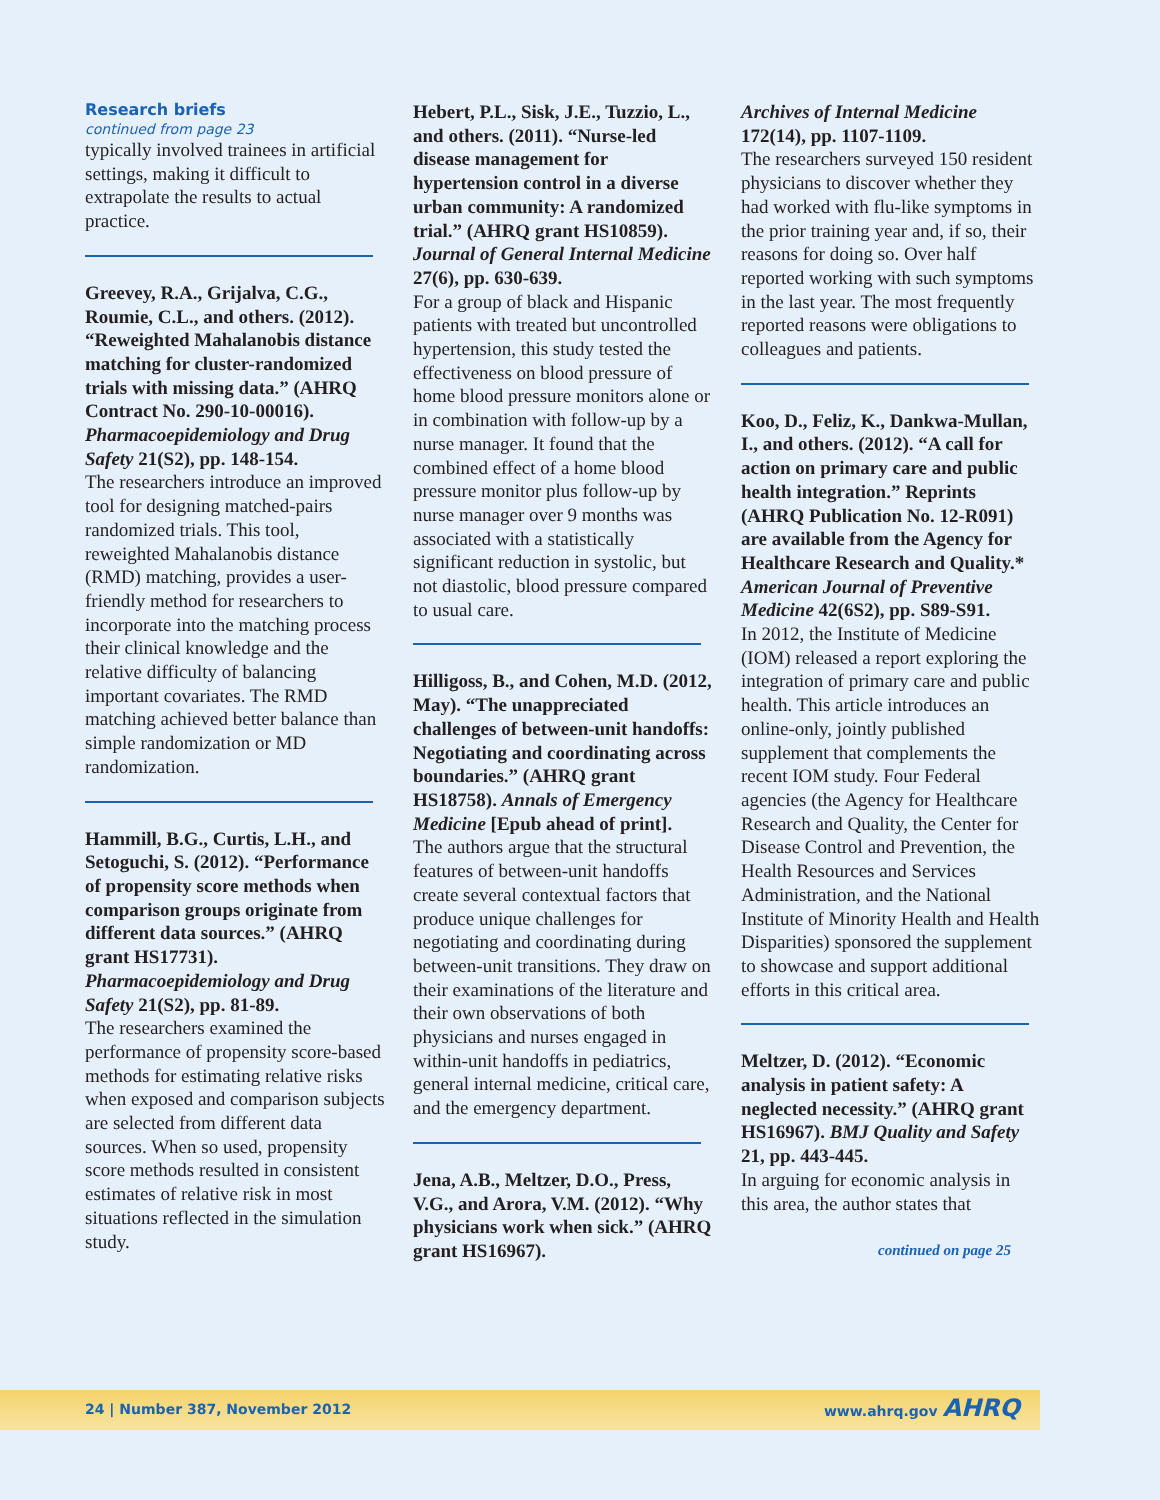Research briefs
continued from page 23
typically involved trainees in artificial settings, making it difficult to extrapolate the results to actual practice.
Greevey, R.A., Grijalva, C.G., Roumie, C.L., and others. (2012). “Reweighted Mahalanobis distance matching for cluster-randomized trials with missing data.” (AHRQ Contract No. 290-10-00016). Pharmacoepidemiology and Drug Safety 21(S2), pp. 148-154.
The researchers introduce an improved tool for designing matched-pairs randomized trials. This tool, reweighted Mahalanobis distance (RMD) matching, provides a user-friendly method for researchers to incorporate into the matching process their clinical knowledge and the relative difficulty of balancing important covariates. The RMD matching achieved better balance than simple randomization or MD randomization.
Hammill, B.G., Curtis, L.H., and Setoguchi, S. (2012). “Performance of propensity score methods when comparison groups originate from different data sources.” (AHRQ grant HS17731). Pharmacoepidemiology and Drug Safety 21(S2), pp. 81-89.
The researchers examined the performance of propensity score-based methods for estimating relative risks when exposed and comparison subjects are selected from different data sources. When so used, propensity score methods resulted in consistent estimates of relative risk in most situations reflected in the simulation study.
Hebert, P.L., Sisk, J.E., Tuzzio, L., and others. (2011). “Nurse-led disease management for hypertension control in a diverse urban community: A randomized trial.” (AHRQ grant HS10859). Journal of General Internal Medicine 27(6), pp. 630-639.
For a group of black and Hispanic patients with treated but uncontrolled hypertension, this study tested the effectiveness on blood pressure of home blood pressure monitors alone or in combination with follow-up by a nurse manager. It found that the combined effect of a home blood pressure monitor plus follow-up by nurse manager over 9 months was associated with a statistically significant reduction in systolic, but not diastolic, blood pressure compared to usual care.
Hilligoss, B., and Cohen, M.D. (2012, May). “The unappreciated challenges of between-unit handoffs: Negotiating and coordinating across boundaries.” (AHRQ grant HS18758). Annals of Emergency Medicine [Epub ahead of print].
The authors argue that the structural features of between-unit handoffs create several contextual factors that produce unique challenges for negotiating and coordinating during between-unit transitions. They draw on their examinations of the literature and their own observations of both physicians and nurses engaged in within-unit handoffs in pediatrics, general internal medicine, critical care, and the emergency department.
Jena, A.B., Meltzer, D.O., Press, V.G., and Arora, V.M. (2012). “Why physicians work when sick.” (AHRQ grant HS16967).
Archives of Internal Medicine 172(14), pp. 1107-1109.
The researchers surveyed 150 resident physicians to discover whether they had worked with flu-like symptoms in the prior training year and, if so, their reasons for doing so. Over half reported working with such symptoms in the last year. The most frequently reported reasons were obligations to colleagues and patients.
Koo, D., Feliz, K., Dankwa-Mullan, I., and others. (2012). “A call for action on primary care and public health integration.” Reprints (AHRQ Publication No. 12-R091) are available from the Agency for Healthcare Research and Quality.* American Journal of Preventive Medicine 42(6S2), pp. S89-S91.
In 2012, the Institute of Medicine (IOM) released a report exploring the integration of primary care and public health. This article introduces an online-only, jointly published supplement that complements the recent IOM study. Four Federal agencies (the Agency for Healthcare Research and Quality, the Center for Disease Control and Prevention, the Health Resources and Services Administration, and the National Institute of Minority Health and Health Disparities) sponsored the supplement to showcase and support additional efforts in this critical area.
Meltzer, D. (2012). “Economic analysis in patient safety: A neglected necessity.” (AHRQ grant HS16967). BMJ Quality and Safety 21, pp. 443-445.
In arguing for economic analysis in this area, the author states that
continued on page 25
24 | Number 387, November 2012 www.ahrq.gov AHRQ